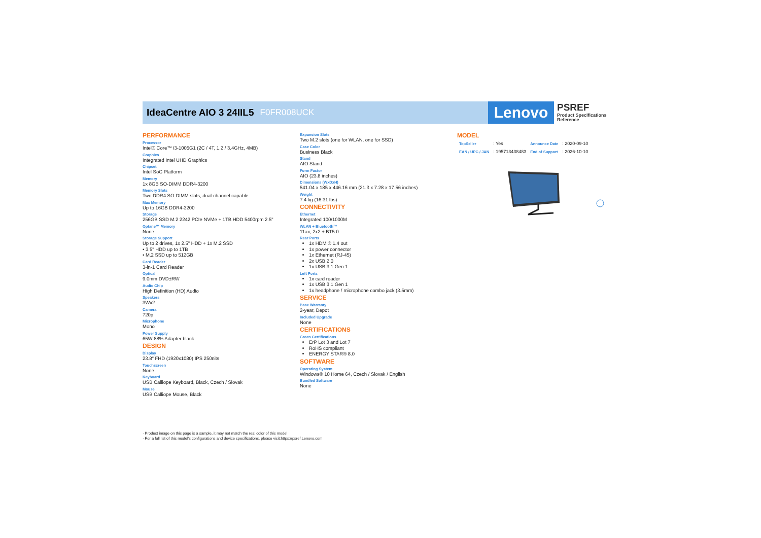IdeaCentre AIO 3 24IIL5 F0FR008UCK
Lenovo
PSREF
Product Specifications
Reference
PERFORMANCE
Processor
Intel® Core™ i3-1005G1 (2C / 4T, 1.2 / 3.4GHz, 4MB)
Graphics
Integrated Intel UHD Graphics
Chipset
Intel SoC Platform
Memory
1x 8GB SO-DIMM DDR4-3200
Memory Slots
Two DDR4 SO-DIMM slots, dual-channel capable
Max Memory
Up to 16GB DDR4-3200
Storage
256GB SSD M.2 2242 PCIe NVMe + 1TB HDD 5400rpm 2.5"
Optane™ Memory
None
Storage Support
Up to 2 drives, 1x 2.5" HDD + 1x M.2 SSD
• 3.5" HDD up to 1TB
• M.2 SSD up to 512GB
Card Reader
3-in-1 Card Reader
Optical
9.0mm DVD±RW
Audio Chip
High Definition (HD) Audio
Speakers
3Wx2
Camera
720p
Microphone
Mono
Power Supply
65W 88% Adapter black
DESIGN
Display
23.8" FHD (1920x1080) IPS 250nits
Touchscreen
None
Keyboard
USB Calliope Keyboard, Black, Czech / Slovak
Mouse
USB Calliope Mouse, Black
Expansion Slots
Two M.2 slots (one for WLAN, one for SSD)
Case Color
Business Black
Stand
AIO Stand
Form Factor
AIO (23.8 inches)
Dimensions (WxDxH)
541.04 x 185 x 446.16 mm (21.3 x 7.28 x 17.56 inches)
Weight
7.4 kg (16.31 lbs)
CONNECTIVITY
Ethernet
Integrated 100/1000M
WLAN + Bluetooth™
11ax, 2x2 + BT5.0
Rear Ports
1x HDMI® 1.4 out
1x power connector
1x Ethernet (RJ-45)
2x USB 2.0
1x USB 3.1 Gen 1
Left Ports
1x card reader
1x USB 3.1 Gen 1
1x headphone / microphone combo jack (3.5mm)
SERVICE
Base Warranty
2-year, Depot
Included Upgrade
None
CERTIFICATIONS
Green Certifications
ErP Lot 3 and Lot 7
RoHS compliant
ENERGY STAR® 8.0
SOFTWARE
Operating System
Windows® 10 Home 64, Czech / Slovak / English
Bundled Software
None
MODEL
| TopSeller | : Yes | Announce Date | : 2020-09-10 |
| EAN / UPC / JAN | : 195713438483 | End of Support | : 2026-10-10 |
· Product image on this page is a sample, it may not match the real color of this model
· For a full list of this model's configurations and device specifications, please visit:https://psref.Lenovo.com